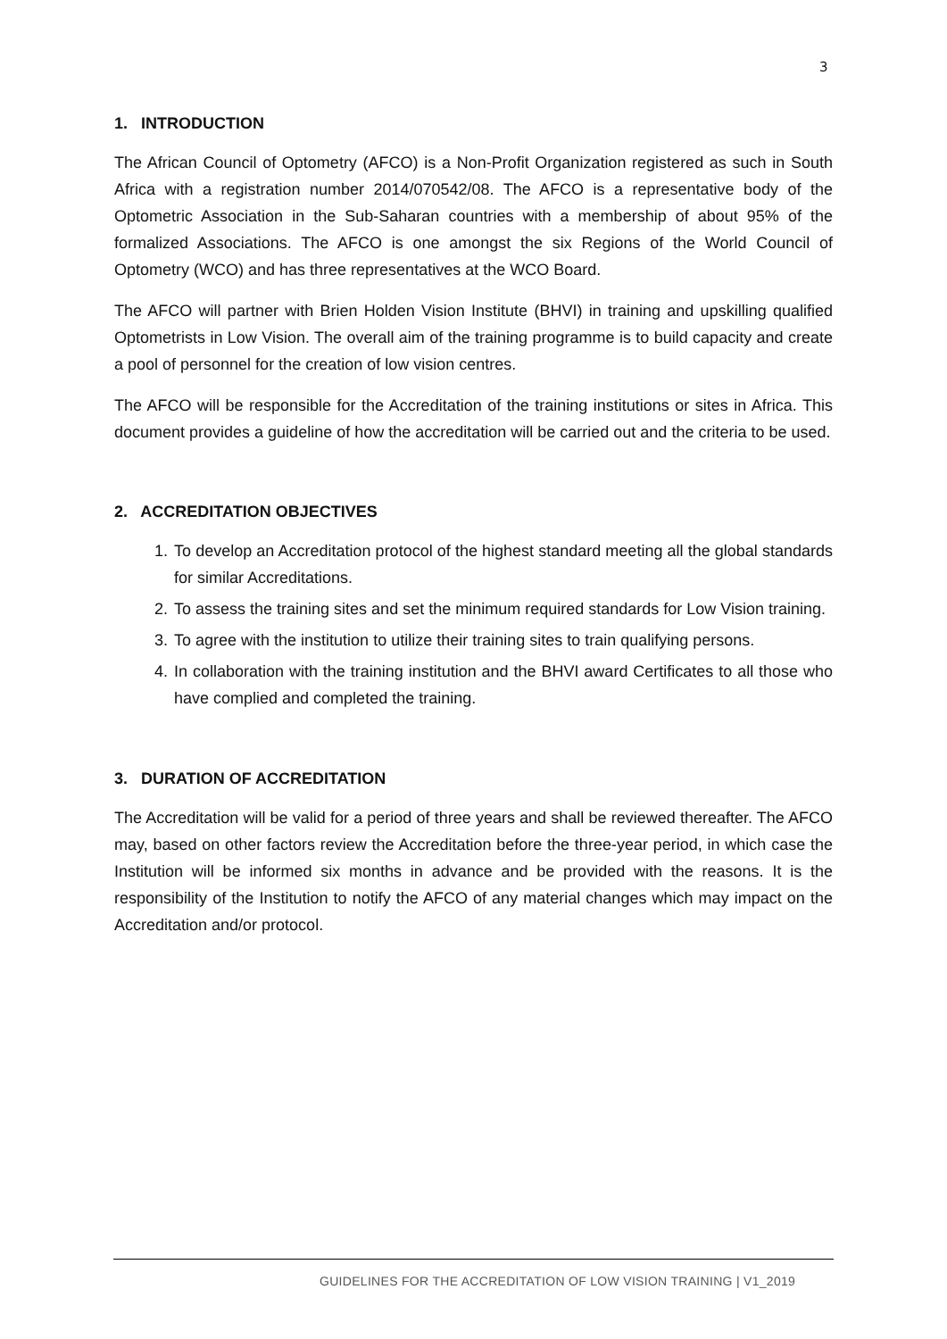3
1. INTRODUCTION
The African Council of Optometry (AFCO) is a Non-Profit Organization registered as such in South Africa with a registration number 2014/070542/08. The AFCO is a representative body of the Optometric Association in the Sub-Saharan countries with a membership of about 95% of the formalized Associations. The AFCO is one amongst the six Regions of the World Council of Optometry (WCO) and has three representatives at the WCO Board.
The AFCO will partner with Brien Holden Vision Institute (BHVI) in training and upskilling qualified Optometrists in Low Vision. The overall aim of the training programme is to build capacity and create a pool of personnel for the creation of low vision centres.
The AFCO will be responsible for the Accreditation of the training institutions or sites in Africa. This document provides a guideline of how the accreditation will be carried out and the criteria to be used.
2. ACCREDITATION OBJECTIVES
1. To develop an Accreditation protocol of the highest standard meeting all the global standards for similar Accreditations.
2. To assess the training sites and set the minimum required standards for Low Vision training.
3. To agree with the institution to utilize their training sites to train qualifying persons.
4. In collaboration with the training institution and the BHVI award Certificates to all those who have complied and completed the training.
3. DURATION OF ACCREDITATION
The Accreditation will be valid for a period of three years and shall be reviewed thereafter. The AFCO may, based on other factors review the Accreditation before the three-year period, in which case the Institution will be informed six months in advance and be provided with the reasons. It is the responsibility of the Institution to notify the AFCO of any material changes which may impact on the Accreditation and/or protocol.
GUIDELINES FOR THE ACCREDITATION OF LOW VISION TRAINING | V1_2019